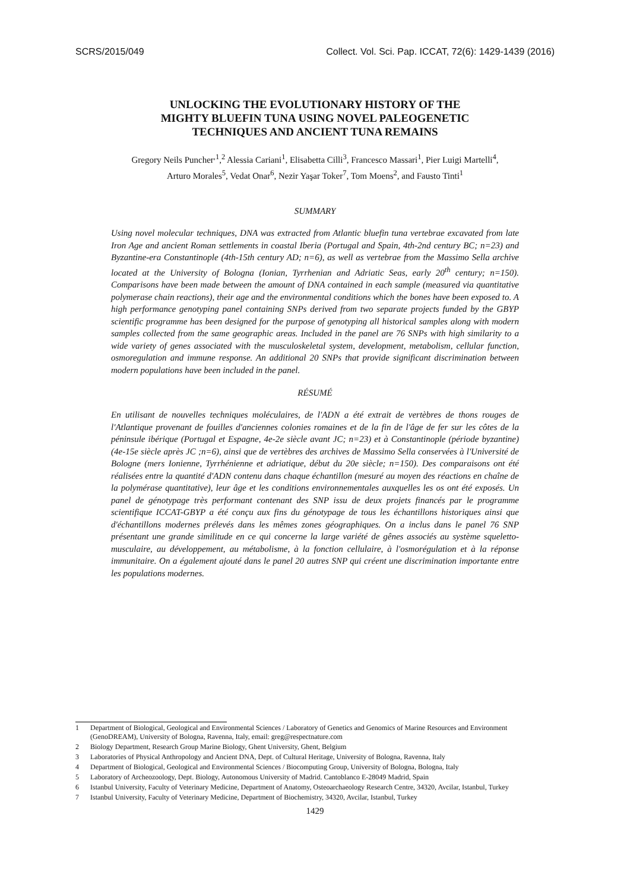SCRS/2015/049 Collect. Vol. Sci. Pap. ICCAT, 72(6): 1429-1439 (2016)
UNLOCKING THE EVOLUTIONARY HISTORY OF THE
MIGHTY BLUEFIN TUNA USING NOVEL PALEOGENETIC
TECHNIQUES AND ANCIENT TUNA REMAINS
Gregory Neils Puncher<sup>,1</sup>,<sup>2</sup> Alessia Cariani<sup>1</sup>, Elisabetta Cilli<sup>3</sup>, Francesco Massari<sup>1</sup>, Pier Luigi Martelli<sup>4</sup>,
Arturo Morales<sup>5</sup>, Vedat Onar<sup>6</sup>, Nezir Yaşar Toker<sup>7</sup>, Tom Moens<sup>2</sup>, and Fausto Tinti<sup>1</sup>
SUMMARY
Using novel molecular techniques, DNA was extracted from Atlantic bluefin tuna vertebrae excavated from late Iron Age and ancient Roman settlements in coastal Iberia (Portugal and Spain, 4th-2nd century BC; n=23) and Byzantine-era Constantinople (4th-15th century AD; n=6), as well as vertebrae from the Massimo Sella archive located at the University of Bologna (Ionian, Tyrrhenian and Adriatic Seas, early 20<sup>th</sup> century; n=150). Comparisons have been made between the amount of DNA contained in each sample (measured via quantitative polymerase chain reactions), their age and the environmental conditions which the bones have been exposed to. A high performance genotyping panel containing SNPs derived from two separate projects funded by the GBYP scientific programme has been designed for the purpose of genotyping all historical samples along with modern samples collected from the same geographic areas. Included in the panel are 76 SNPs with high similarity to a wide variety of genes associated with the musculoskeletal system, development, metabolism, cellular function, osmoregulation and immune response. An additional 20 SNPs that provide significant discrimination between modern populations have been included in the panel.
RÉSUMÉ
En utilisant de nouvelles techniques moléculaires, de l'ADN a été extrait de vertèbres de thons rouges de l'Atlantique provenant de fouilles d'anciennes colonies romaines et de la fin de l'âge de fer sur les côtes de la péninsule ibérique (Portugal et Espagne, 4e-2e siècle avant JC; n=23) et à Constantinople (période byzantine) (4e-15e siècle après JC ;n=6), ainsi que de vertèbres des archives de Massimo Sella conservées à l'Université de Bologne (mers Ionienne, Tyrrhénienne et adriatique, début du 20e siècle; n=150). Des comparaisons ont été réalisées entre la quantité d'ADN contenu dans chaque échantillon (mesuré au moyen des réactions en chaîne de la polymérase quantitative), leur âge et les conditions environnementales auxquelles les os ont été exposés. Un panel de génotypage très performant contenant des SNP issu de deux projets financés par le programme scientifique ICCAT-GBYP a été conçu aux fins du génotypage de tous les échantillons historiques ainsi que d'échantillons modernes prélevés dans les mêmes zones géographiques. On a inclus dans le panel 76 SNP présentant une grande similitude en ce qui concerne la large variété de gênes associés au système squeletto-musculaire, au développement, au métabolisme, à la fonction cellulaire, à l'osmorégulation et à la réponse immunitaire. On a également ajouté dans le panel 20 autres SNP qui créent une discrimination importante entre les populations modernes.
1 Department of Biological, Geological and Environmental Sciences / Laboratory of Genetics and Genomics of Marine Resources and Environment (GenoDREAM), University of Bologna, Ravenna, Italy, email: greg@respectnature.com
2 Biology Department, Research Group Marine Biology, Ghent University, Ghent, Belgium
3 Laboratories of Physical Anthropology and Ancient DNA, Dept. of Cultural Heritage, University of Bologna, Ravenna, Italy
4 Department of Biological, Geological and Environmental Sciences / Biocomputing Group, University of Bologna, Bologna, Italy
5 Laboratory of Archeozoology, Dept. Biology, Autonomous University of Madrid. Cantoblanco E-28049 Madrid, Spain
6 Istanbul University, Faculty of Veterinary Medicine, Department of Anatomy, Osteoarchaeology Research Centre, 34320, Avcilar, Istanbul, Turkey
7 Istanbul University, Faculty of Veterinary Medicine, Department of Biochemistry, 34320, Avcilar, Istanbul, Turkey
1429